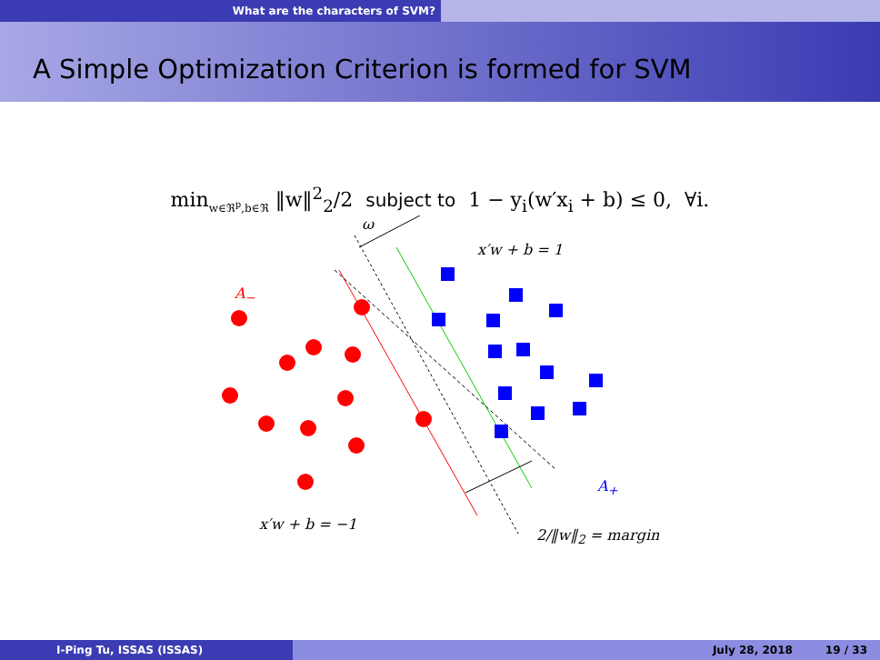What are the characters of SVM?
A Simple Optimization Criterion is formed for SVM
min<sub>w∈ℜ<sup>p</sup>,b∈ℜ</sub> ‖w‖<sup>2</sup><sub>2</sub>/2 subject to 1 − y<sub>i</sub>(w′x<sub>i</sub> + b) ≤ 0, ∀i.
ω
x′w + b = 1
A<sub>−</sub>
A<sub>+</sub>
x′w + b = −1
2/‖w‖<sub>2</sub> = margin
I-Ping Tu, ISSAS (ISSAS) July 28, 2018 19 / 33